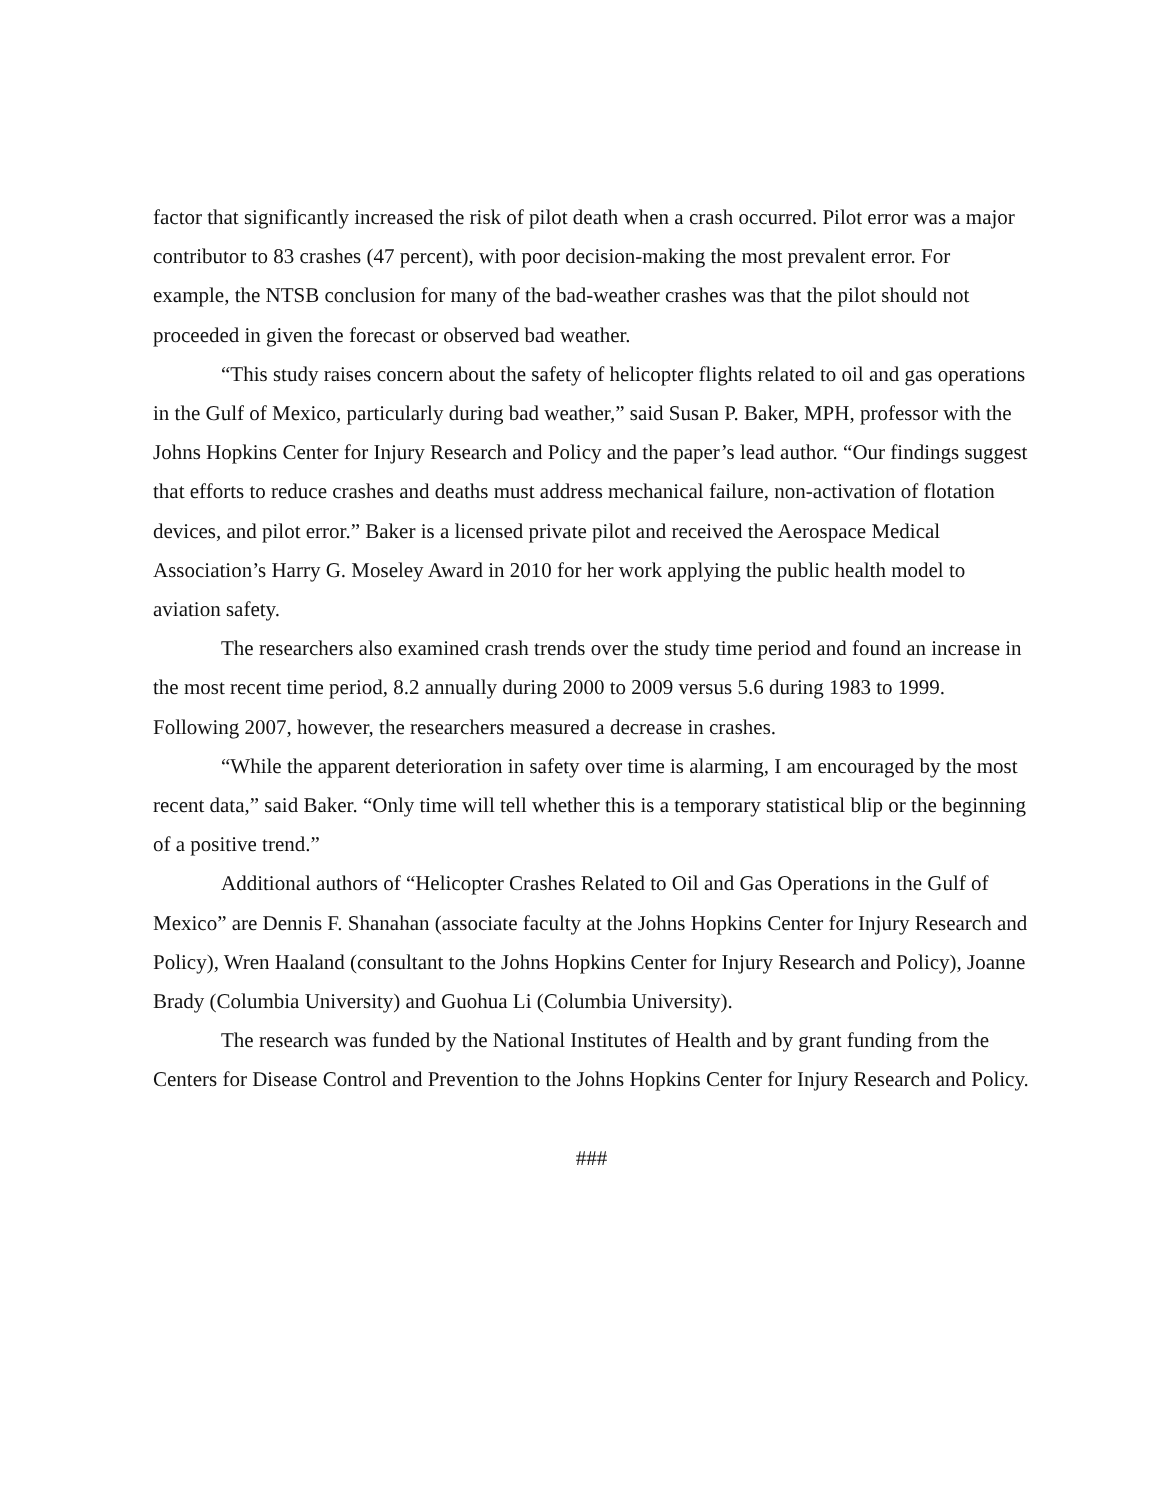factor that significantly increased the risk of pilot death when a crash occurred. Pilot error was a major contributor to 83 crashes (47 percent), with poor decision-making the most prevalent error. For example, the NTSB conclusion for many of the bad-weather crashes was that the pilot should not proceeded in given the forecast or observed bad weather.
“This study raises concern about the safety of helicopter flights related to oil and gas operations in the Gulf of Mexico, particularly during bad weather,” said Susan P. Baker, MPH, professor with the Johns Hopkins Center for Injury Research and Policy and the paper’s lead author. “Our findings suggest that efforts to reduce crashes and deaths must address mechanical failure, non-activation of flotation devices, and pilot error.” Baker is a licensed private pilot and received the Aerospace Medical Association’s Harry G. Moseley Award in 2010 for her work applying the public health model to aviation safety.
The researchers also examined crash trends over the study time period and found an increase in the most recent time period, 8.2 annually during 2000 to 2009 versus 5.6 during 1983 to 1999. Following 2007, however, the researchers measured a decrease in crashes.
“While the apparent deterioration in safety over time is alarming, I am encouraged by the most recent data,” said Baker. “Only time will tell whether this is a temporary statistical blip or the beginning of a positive trend.”
Additional authors of “Helicopter Crashes Related to Oil and Gas Operations in the Gulf of Mexico” are Dennis F. Shanahan (associate faculty at the Johns Hopkins Center for Injury Research and Policy), Wren Haaland (consultant to the Johns Hopkins Center for Injury Research and Policy), Joanne Brady (Columbia University) and Guohua Li (Columbia University).
The research was funded by the National Institutes of Health and by grant funding from the Centers for Disease Control and Prevention to the Johns Hopkins Center for Injury Research and Policy.
###